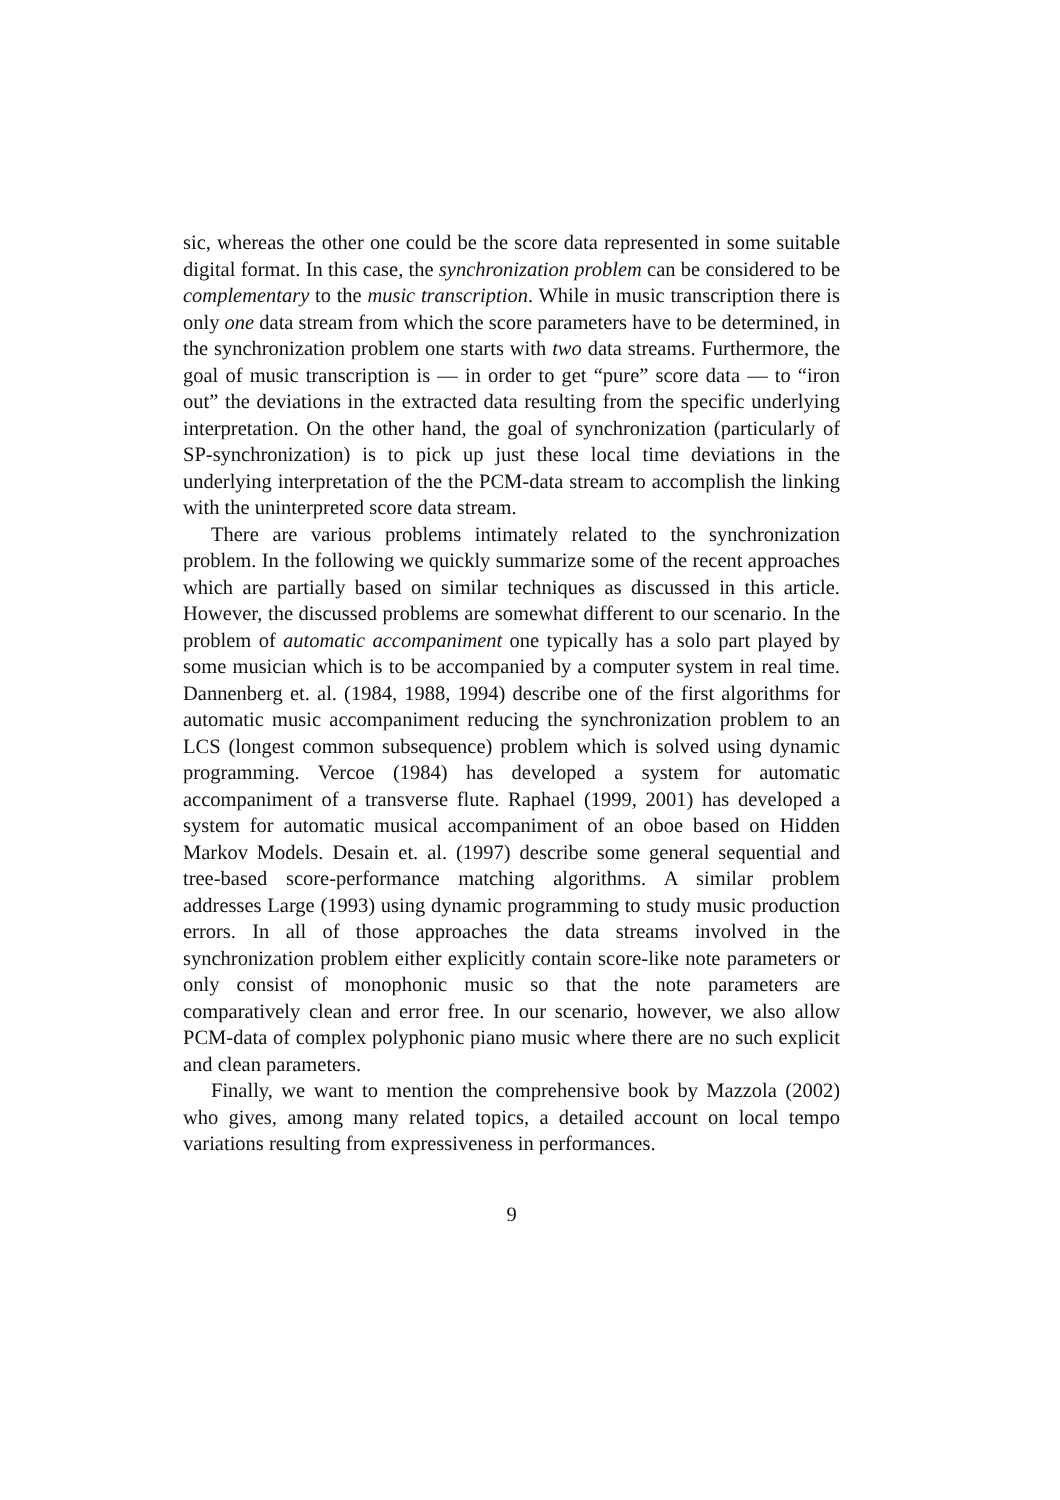sic, whereas the other one could be the score data represented in some suitable digital format. In this case, the synchronization problem can be considered to be complementary to the music transcription. While in music transcription there is only one data stream from which the score parameters have to be determined, in the synchronization problem one starts with two data streams. Furthermore, the goal of music transcription is — in order to get “pure” score data — to “iron out” the deviations in the extracted data resulting from the specific underlying interpretation. On the other hand, the goal of synchronization (particularly of SP-synchronization) is to pick up just these local time deviations in the underlying interpretation of the the PCM-data stream to accomplish the linking with the uninterpreted score data stream.
There are various problems intimately related to the synchronization problem. In the following we quickly summarize some of the recent approaches which are partially based on similar techniques as discussed in this article. However, the discussed problems are somewhat different to our scenario. In the problem of automatic accompaniment one typically has a solo part played by some musician which is to be accompanied by a computer system in real time. Dannenberg et. al. (1984, 1988, 1994) describe one of the first algorithms for automatic music accompaniment reducing the synchronization problem to an LCS (longest common subsequence) problem which is solved using dynamic programming. Vercoe (1984) has developed a system for automatic accompaniment of a transverse flute. Raphael (1999, 2001) has developed a system for automatic musical accompaniment of an oboe based on Hidden Markov Models. Desain et. al. (1997) describe some general sequential and tree-based score-performance matching algorithms. A similar problem addresses Large (1993) using dynamic programming to study music production errors. In all of those approaches the data streams involved in the synchronization problem either explicitly contain score-like note parameters or only consist of monophonic music so that the note parameters are comparatively clean and error free. In our scenario, however, we also allow PCM-data of complex polyphonic piano music where there are no such explicit and clean parameters.
Finally, we want to mention the comprehensive book by Mazzola (2002) who gives, among many related topics, a detailed account on local tempo variations resulting from expressiveness in performances.
9